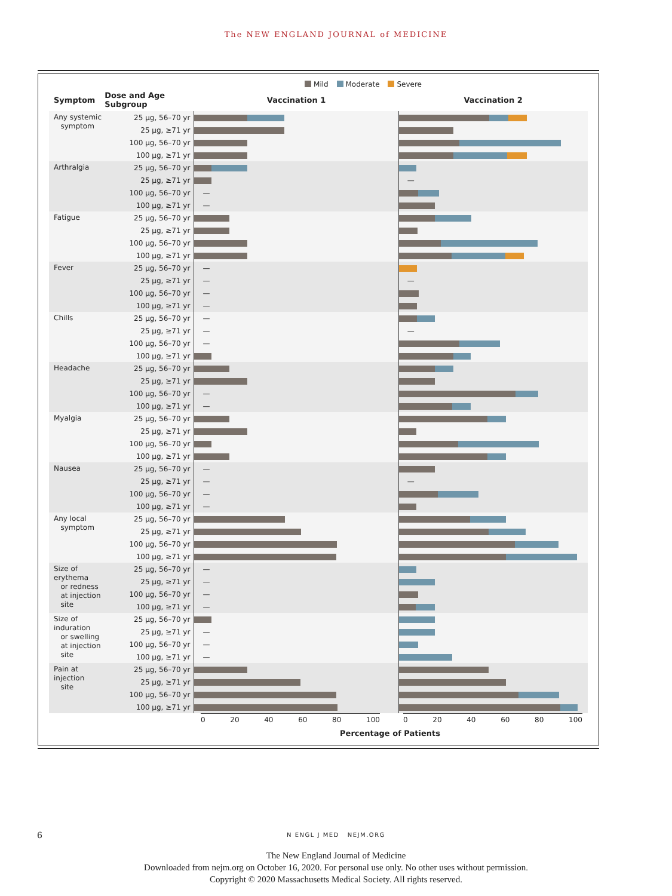The NEW ENGLAND JOURNAL of MEDICINE
Mild Moderate Severe
| Symptom | Dose and Age Subgroup | Vaccination 1 | Vaccination 2 |
| --- | --- | --- | --- |
| Any systemic symptom | 25 μg, 56–70 yr | | |
| | 25 μg, ≥71 yr | | |
| | 100 μg, 56–70 yr | | |
| | 100 μg, ≥71 yr | | |
| Arthralgia | 25 μg, 56–70 yr | | |
| | 25 μg, ≥71 yr | | — |
| | 100 μg, 56–70 yr | — | |
| | 100 μg, ≥71 yr | — | |
| Fatigue | 25 μg, 56–70 yr | | |
| | 25 μg, ≥71 yr | | |
| | 100 μg, 56–70 yr | | |
| | 100 μg, ≥71 yr | | |
| Fever | 25 μg, 56–70 yr | — | |
| | 25 μg, ≥71 yr | — | — |
| | 100 μg, 56–70 yr | — | |
| | 100 μg, ≥71 yr | — | |
| Chills | 25 μg, 56–70 yr | — | |
| | 25 μg, ≥71 yr | — | — |
| | 100 μg, 56–70 yr | — | |
| | 100 μg, ≥71 yr | | |
| Headache | 25 μg, 56–70 yr | | |
| | 25 μg, ≥71 yr | | |
| | 100 μg, 56–70 yr | — | |
| | 100 μg, ≥71 yr | — | |
| Myalgia | 25 μg, 56–70 yr | | |
| | 25 μg, ≥71 yr | | |
| | 100 μg, 56–70 yr | | |
| | 100 μg, ≥71 yr | | |
| Nausea | 25 μg, 56–70 yr | — | |
| | 25 μg, ≥71 yr | — | — |
| | 100 μg, 56–70 yr | — | |
| | 100 μg, ≥71 yr | — | |
| Any local symptom | 25 μg, 56–70 yr | | |
| | 25 μg, ≥71 yr | | |
| | 100 μg, 56–70 yr | | |
| | 100 μg, ≥71 yr | | |
| Size of erythema or redness at injection site | 25 μg, 56–70 yr | — | |
| | 25 μg, ≥71 yr | — | |
| | 100 μg, 56–70 yr | — | |
| | 100 μg, ≥71 yr | — | |
| Size of induration or swelling at injection site | 25 μg, 56–70 yr | | |
| | 25 μg, ≥71 yr | — | |
| | 100 μg, 56–70 yr | — | |
| | 100 μg, ≥71 yr | — | |
| Pain at injection site | 25 μg, 56–70 yr | | |
| | 25 μg, ≥71 yr | | |
| | 100 μg, 56–70 yr | | |
| | 100 μg, ≥71 yr | | |
0 20 40 60 80 100 0 20 40 60 80 100
Percentage of Patients
6 N ENGL J MED NEJM.ORG
The New England Journal of Medicine
Downloaded from nejm.org on October 16, 2020. For personal use only. No other uses without permission.
Copyright © 2020 Massachusetts Medical Society. All rights reserved.